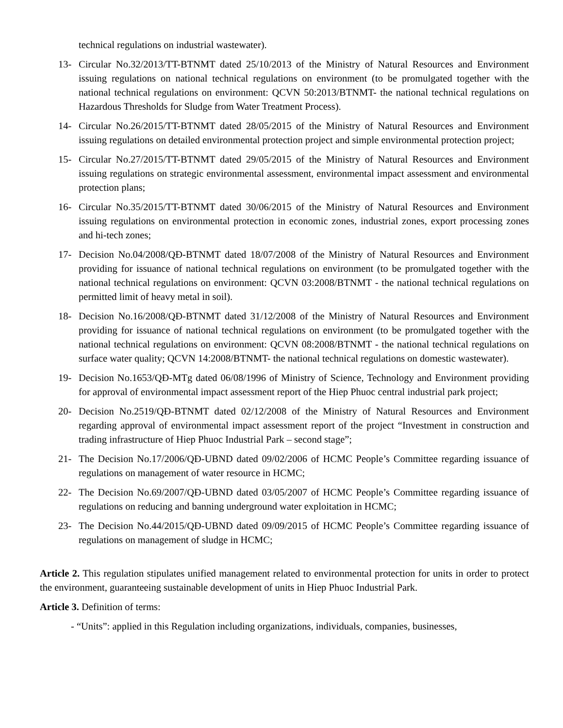technical regulations on industrial wastewater).
13- Circular No.32/2013/TT-BTNMT dated 25/10/2013 of the Ministry of Natural Resources and Environment issuing regulations on national technical regulations on environment (to be promulgated together with the national technical regulations on environment: QCVN 50:2013/BTNMT- the national technical regulations on Hazardous Thresholds for Sludge from Water Treatment Process).
14- Circular No.26/2015/TT-BTNMT dated 28/05/2015 of the Ministry of Natural Resources and Environment issuing regulations on detailed environmental protection project and simple environmental protection project;
15- Circular No.27/2015/TT-BTNMT dated 29/05/2015 of the Ministry of Natural Resources and Environment issuing regulations on strategic environmental assessment, environmental impact assessment and environmental protection plans;
16- Circular No.35/2015/TT-BTNMT dated 30/06/2015 of the Ministry of Natural Resources and Environment issuing regulations on environmental protection in economic zones, industrial zones, export processing zones and hi-tech zones;
17- Decision No.04/2008/QĐ-BTNMT dated 18/07/2008 of the Ministry of Natural Resources and Environment providing for issuance of national technical regulations on environment (to be promulgated together with the national technical regulations on environment: QCVN 03:2008/BTNMT - the national technical regulations on permitted limit of heavy metal in soil).
18- Decision No.16/2008/QĐ-BTNMT dated 31/12/2008 of the Ministry of Natural Resources and Environment providing for issuance of national technical regulations on environment (to be promulgated together with the national technical regulations on environment: QCVN 08:2008/BTNMT - the national technical regulations on surface water quality; QCVN 14:2008/BTNMT- the national technical regulations on domestic wastewater).
19- Decision No.1653/QĐ-MTg dated 06/08/1996 of Ministry of Science, Technology and Environment providing for approval of environmental impact assessment report of the Hiep Phuoc central industrial park project;
20- Decision No.2519/QĐ-BTNMT dated 02/12/2008 of the Ministry of Natural Resources and Environment regarding approval of environmental impact assessment report of the project “Investment in construction and trading infrastructure of Hiep Phuoc Industrial Park – second stage”;
21- The Decision No.17/2006/QĐ-UBND dated 09/02/2006 of HCMC People’s Committee regarding issuance of regulations on management of water resource in HCMC;
22- The Decision No.69/2007/QĐ-UBND dated 03/05/2007 of HCMC People’s Committee regarding issuance of regulations on reducing and banning underground water exploitation in HCMC;
23- The Decision No.44/2015/QĐ-UBND dated 09/09/2015 of HCMC People’s Committee regarding issuance of regulations on management of sludge in HCMC;
Article 2. This regulation stipulates unified management related to environmental protection for units in order to protect the environment, guaranteeing sustainable development of units in Hiep Phuoc Industrial Park.
Article 3. Definition of terms:
- “Units”: applied in this Regulation including organizations, individuals, companies, businesses,